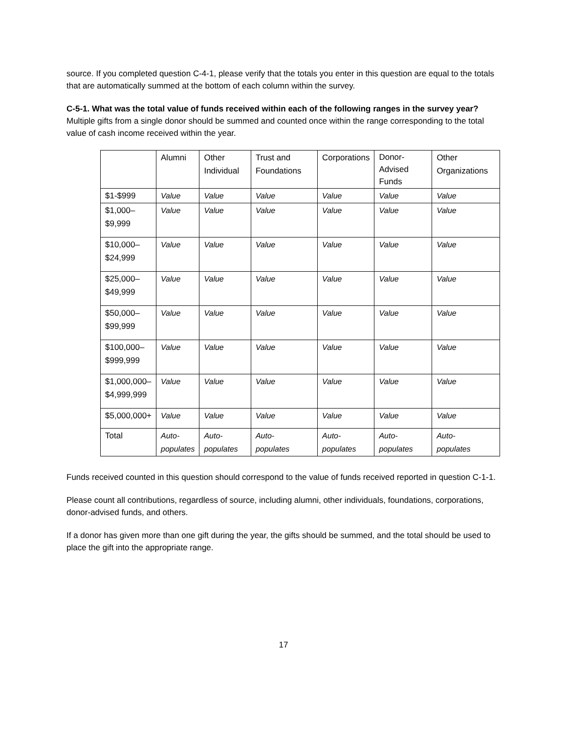source. If you completed question C-4-1, please verify that the totals you enter in this question are equal to the totals that are automatically summed at the bottom of each column within the survey.
C-5-1. What was the total value of funds received within each of the following ranges in the survey year? Multiple gifts from a single donor should be summed and counted once within the range corresponding to the total value of cash income received within the year.
| | Alumni | Other Individual | Trust and Foundations | Corporations | Donor-Advised Funds | Other Organizations |
| --- | --- | --- | --- | --- | --- | --- |
| $1-$999 | Value | Value | Value | Value | Value | Value |
| $1,000– $9,999 | Value | Value | Value | Value | Value | Value |
| $10,000– $24,999 | Value | Value | Value | Value | Value | Value |
| $25,000– $49,999 | Value | Value | Value | Value | Value | Value |
| $50,000– $99,999 | Value | Value | Value | Value | Value | Value |
| $100,000– $999,999 | Value | Value | Value | Value | Value | Value |
| $1,000,000– $4,999,999 | Value | Value | Value | Value | Value | Value |
| $5,000,000+ | Value | Value | Value | Value | Value | Value |
| Total | Auto- populates | Auto- populates | Auto- populates | Auto- populates | Auto- populates | Auto- populates |
Funds received counted in this question should correspond to the value of funds received reported in question C-1-1.
Please count all contributions, regardless of source, including alumni, other individuals, foundations, corporations, donor-advised funds, and others.
If a donor has given more than one gift during the year, the gifts should be summed, and the total should be used to place the gift into the appropriate range.
17